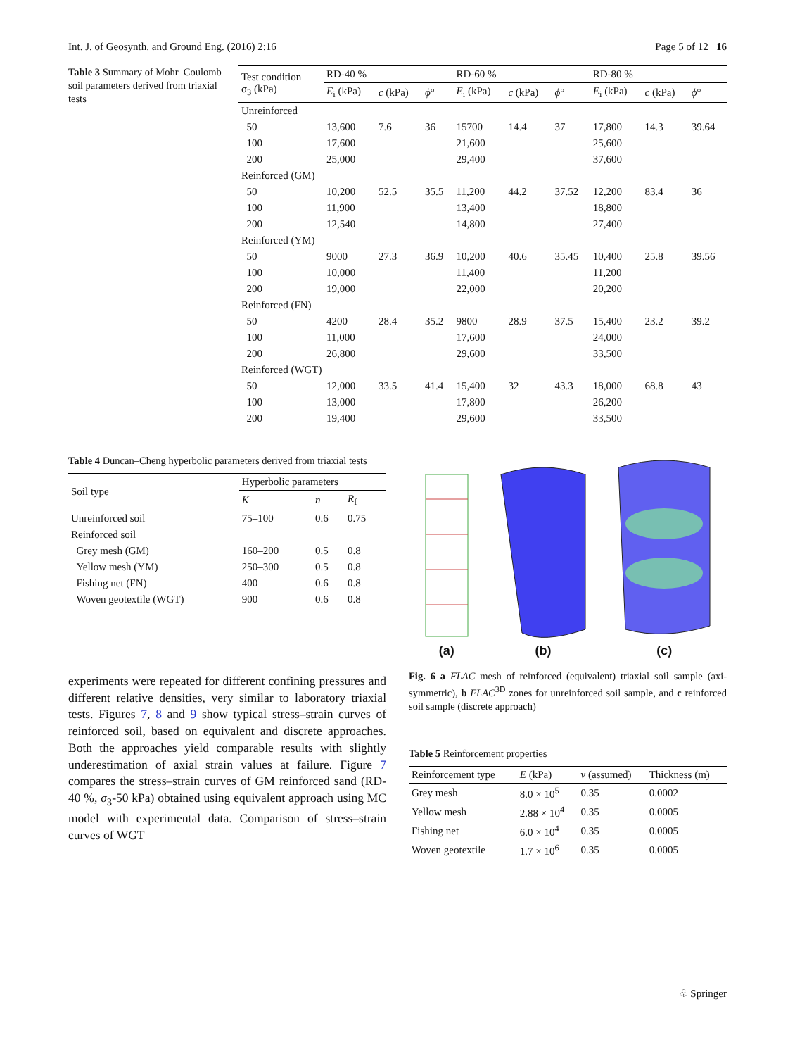Int. J. of Geosynth. and Ground Eng. (2016) 2:16 Page 5 of 12 16
Table 3 Summary of Mohr–Coulomb soil parameters derived from triaxial tests
| Test condition σ<sub>3</sub> (kPa) | RD-40 % | | | RD-60 % | | | RD-80 % | | |
| --- | --- | --- | --- | --- | --- | --- | --- | --- | --- |
| | E<sub>i</sub> (kPa) | c (kPa) | ϕ ° | E<sub>i</sub> (kPa) | c (kPa) | ϕ ° | E<sub>i</sub> (kPa) | c (kPa) | ϕ ° |
| Unreinforced | | | | | | | | | |
| 50 | 13,600 | 7.6 | 36 | 15700 | 14.4 | 37 | 17,800 | 14.3 | 39.64 |
| 100 | 17,600 | | | 21,600 | | | 25,600 | | |
| 200 | 25,000 | | | 29,400 | | | 37,600 | | |
| Reinforced (GM) | | | | | | | | | |
| 50 | 10,200 | 52.5 | 35.5 | 11,200 | 44.2 | 37.52 | 12,200 | 83.4 | 36 |
| 100 | 11,900 | | | 13,400 | | | 18,800 | | |
| 200 | 12,540 | | | 14,800 | | | 27,400 | | |
| Reinforced (YM) | | | | | | | | | |
| 50 | 9000 | 27.3 | 36.9 | 10,200 | 40.6 | 35.45 | 10,400 | 25.8 | 39.56 |
| 100 | 10,000 | | | 11,400 | | | 11,200 | | |
| 200 | 19,000 | | | 22,000 | | | 20,200 | | |
| Reinforced (FN) | | | | | | | | | |
| 50 | 4200 | 28.4 | 35.2 | 9800 | 28.9 | 37.5 | 15,400 | 23.2 | 39.2 |
| 100 | 11,000 | | | 17,600 | | | 24,000 | | |
| 200 | 26,800 | | | 29,600 | | | 33,500 | | |
| Reinforced (WGT) | | | | | | | | | |
| 50 | 12,000 | 33.5 | 41.4 | 15,400 | 32 | 43.3 | 18,000 | 68.8 | 43 |
| 100 | 13,000 | | | 17,800 | | | 26,200 | | |
| 200 | 19,400 | | | 29,600 | | | 33,500 | | |
Table 4 Duncan–Cheng hyperbolic parameters derived from triaxial tests
| Soil type | Hyperbolic parameters | | |
| --- | --- | --- | --- |
| | K | n | R<sub>f</sub> |
| Unreinforced soil | 75–100 | 0.6 | 0.75 |
| Reinforced soil | | | |
| Grey mesh (GM) | 160–200 | 0.5 | 0.8 |
| Yellow mesh (YM) | 250–300 | 0.5 | 0.8 |
| Fishing net (FN) | 400 | 0.6 | 0.8 |
| Woven geotextile (WGT) | 900 | 0.6 | 0.8 |
experiments were repeated for different confining pressures and different relative densities, very similar to laboratory triaxial tests. Figures 7, 8 and 9 show typical stress–strain curves of reinforced soil, based on equivalent and discrete approaches. Both the approaches yield comparable results with slightly underestimation of axial strain values at failure. Figure 7 compares the stress–strain curves of GM reinforced sand (RD-40 %, σ<sub>3</sub>-50 kPa) obtained using equivalent approach using MC model with experimental data. Comparison of stress–strain curves of WGT
(a)
(b)
(c)
Fig. 6 a FLAC mesh of reinforced (equivalent) triaxial soil sample (axi-symmetric), b FLAC<sup>3D</sup> zones for unreinforced soil sample, and c reinforced soil sample (discrete approach)
Table 5 Reinforcement properties
| Reinforcement type | E (kPa) | v (assumed) | Thickness (m) |
| --- | --- | --- | --- |
| Grey mesh | 8.0 × 10<sup>5</sup> | 0.35 | 0.0002 |
| Yellow mesh | 2.88 × 10<sup>4</sup> | 0.35 | 0.0005 |
| Fishing net | 6.0 × 10<sup>4</sup> | 0.35 | 0.0005 |
| Woven geotextile | 1.7 × 10<sup>6</sup> | 0.35 | 0.0005 |
♧ Springer